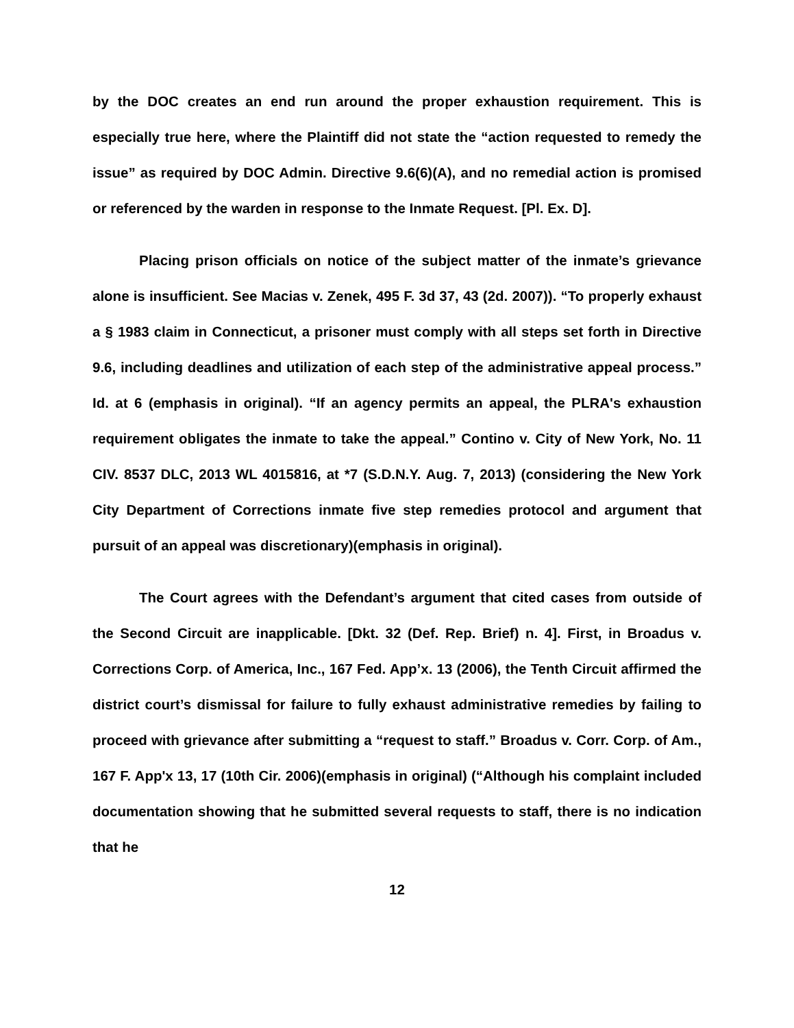by the DOC creates an end run around the proper exhaustion requirement. This is especially true here, where the Plaintiff did not state the “action requested to remedy the issue” as required by DOC Admin. Directive 9.6(6)(A), and no remedial action is promised or referenced by the warden in response to the Inmate Request. [Pl. Ex. D].
Placing prison officials on notice of the subject matter of the inmate’s grievance alone is insufficient. See Macias v. Zenek, 495 F. 3d 37, 43 (2d. 2007)). “To properly exhaust a § 1983 claim in Connecticut, a prisoner must comply with all steps set forth in Directive 9.6, including deadlines and utilization of each step of the administrative appeal process.” Id. at 6 (emphasis in original). “If an agency permits an appeal, the PLRA's exhaustion requirement obligates the inmate to take the appeal.” Contino v. City of New York, No. 11 CIV. 8537 DLC, 2013 WL 4015816, at *7 (S.D.N.Y. Aug. 7, 2013) (considering the New York City Department of Corrections inmate five step remedies protocol and argument that pursuit of an appeal was discretionary)(emphasis in original).
The Court agrees with the Defendant’s argument that cited cases from outside of the Second Circuit are inapplicable. [Dkt. 32 (Def. Rep. Brief) n. 4]. First, in Broadus v. Corrections Corp. of America, Inc., 167 Fed. App’x. 13 (2006), the Tenth Circuit affirmed the district court’s dismissal for failure to fully exhaust administrative remedies by failing to proceed with grievance after submitting a “request to staff.” Broadus v. Corr. Corp. of Am., 167 F. App'x 13, 17 (10th Cir. 2006)(emphasis in original) (“Although his complaint included documentation showing that he submitted several requests to staff, there is no indication that he
12